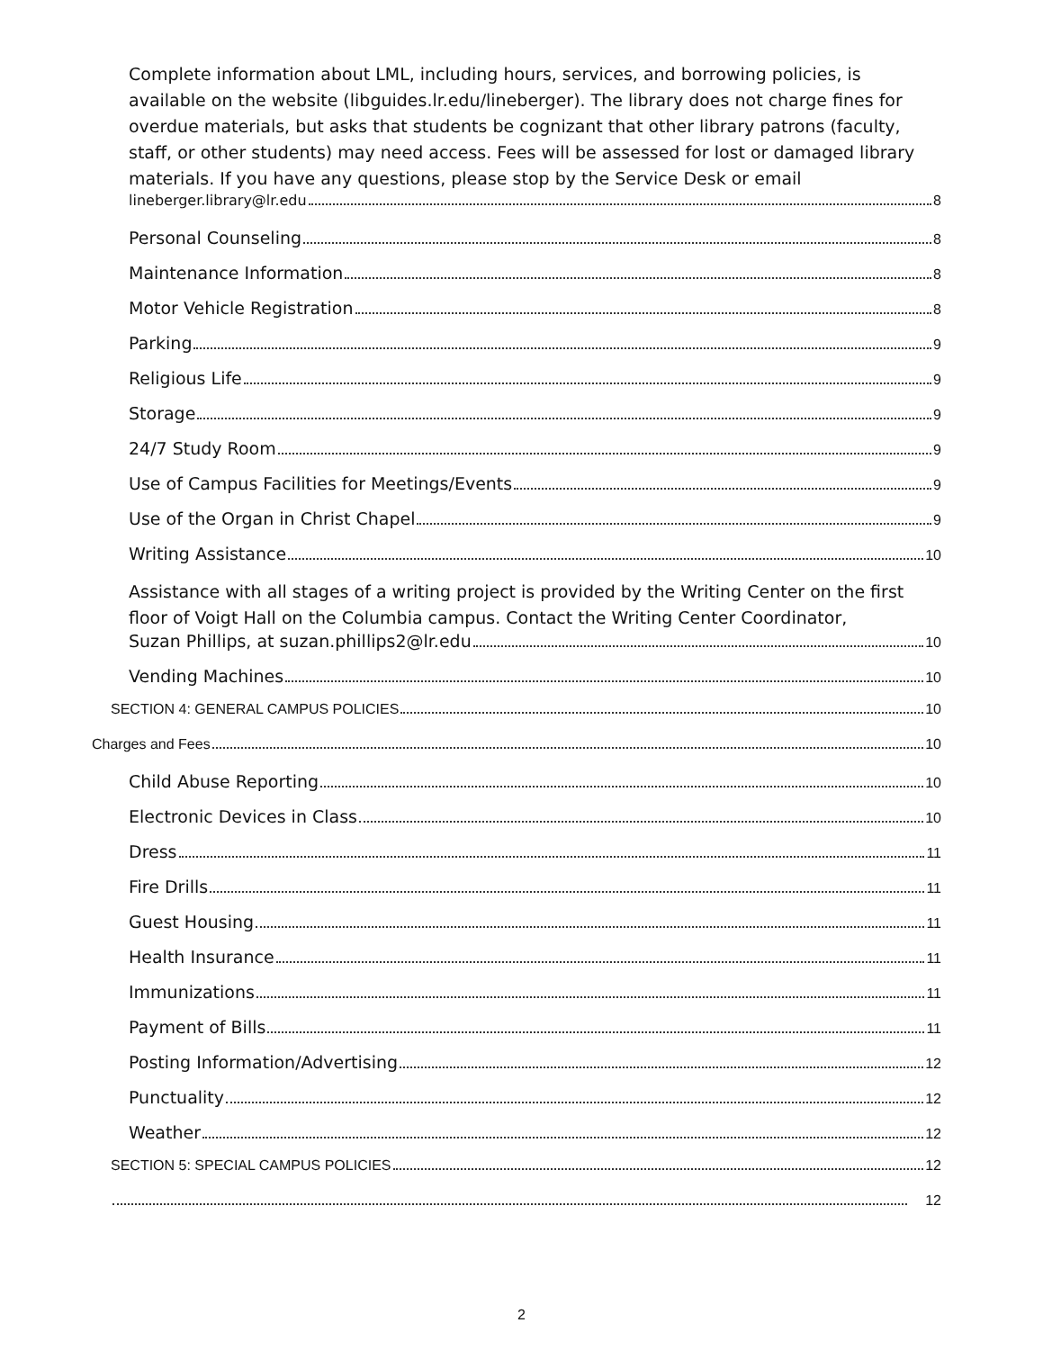Complete information about LML, including hours, services, and borrowing policies, is available on the website (libguides.lr.edu/lineberger). The library does not charge fines for overdue materials, but asks that students be cognizant that other library patrons (faculty, staff, or other students) may need access. Fees will be assessed for lost or damaged library materials. If you have any questions, please stop by the Service Desk or email
lineberger.library@lr.edu 8
Personal Counseling 8
Maintenance Information 8
Motor Vehicle Registration 8
Parking 9
Religious Life 9
Storage 9
24/7 Study Room 9
Use of Campus Facilities for Meetings/Events 9
Use of the Organ in Christ Chapel 9
Writing Assistance 10
Assistance with all stages of a writing project is provided by the Writing Center on the first floor of Voigt Hall on the Columbia campus. Contact the Writing Center Coordinator,
Suzan Phillips, at suzan.phillips2@lr.edu 10
Vending Machines 10
SECTION 4: GENERAL CAMPUS POLICIES 10
Charges and Fees 10
Child Abuse Reporting 10
Electronic Devices in Class 10
Dress 11
Fire Drills 11
Guest Housing 11
Health Insurance 11
Immunizations 11
Payment of Bills 11
Posting Information/Advertising 12
Punctuality 12
Weather 12
SECTION 5: SPECIAL CAMPUS POLICIES 12
12
2